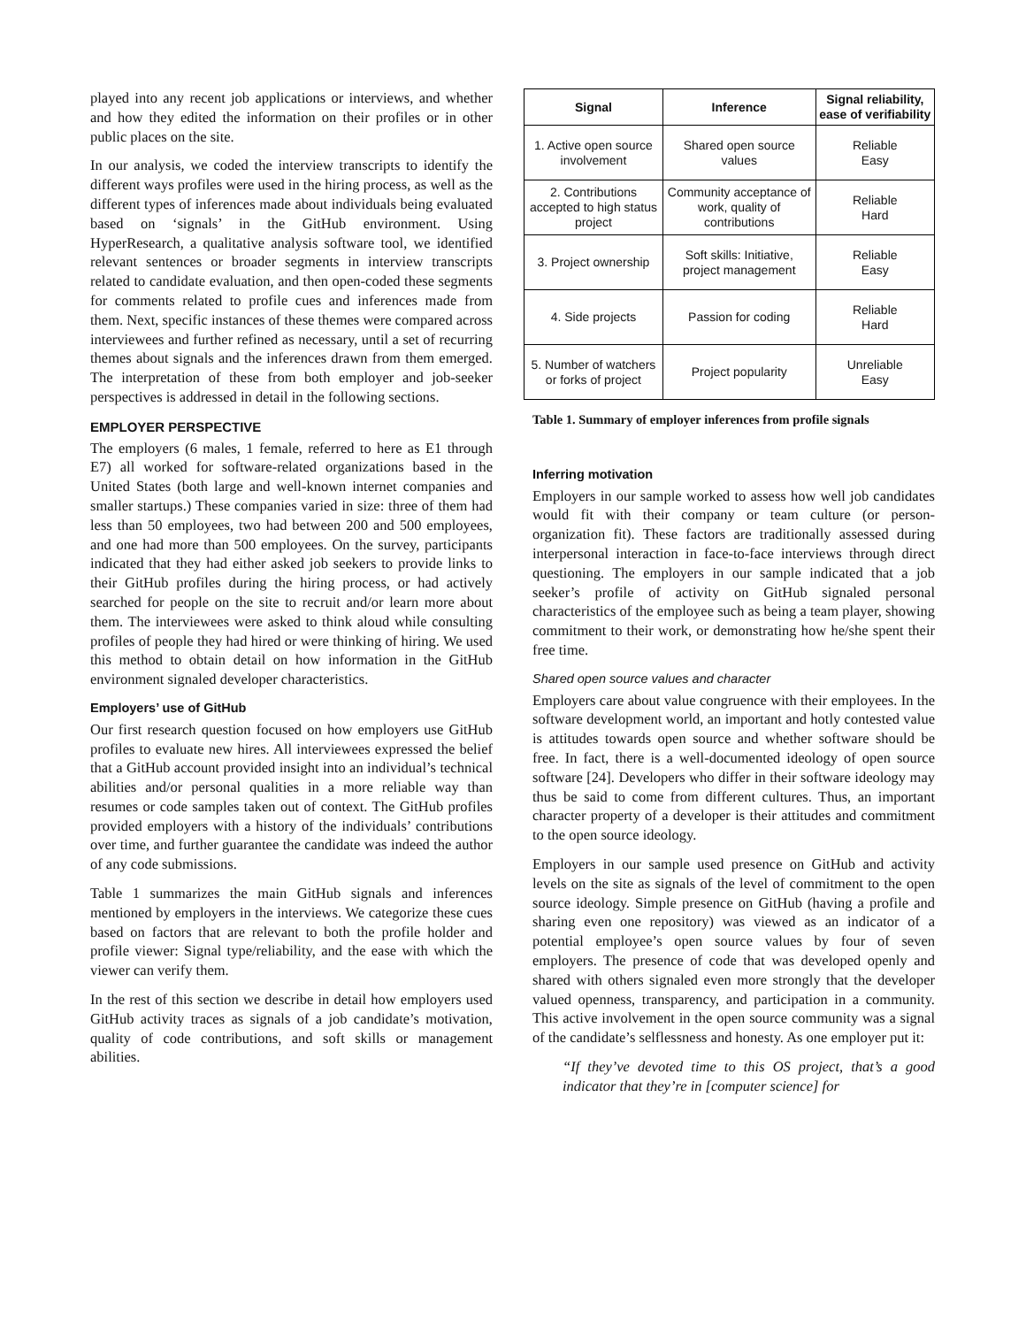played into any recent job applications or interviews, and whether and how they edited the information on their profiles or in other public places on the site.
In our analysis, we coded the interview transcripts to identify the different ways profiles were used in the hiring process, as well as the different types of inferences made about individuals being evaluated based on ‘signals’ in the GitHub environment. Using HyperResearch, a qualitative analysis software tool, we identified relevant sentences or broader segments in interview transcripts related to candidate evaluation, and then open-coded these segments for comments related to profile cues and inferences made from them. Next, specific instances of these themes were compared across interviewees and further refined as necessary, until a set of recurring themes about signals and the inferences drawn from them emerged. The interpretation of these from both employer and job-seeker perspectives is addressed in detail in the following sections.
EMPLOYER PERSPECTIVE
The employers (6 males, 1 female, referred to here as E1 through E7) all worked for software-related organizations based in the United States (both large and well-known internet companies and smaller startups.) These companies varied in size: three of them had less than 50 employees, two had between 200 and 500 employees, and one had more than 500 employees. On the survey, participants indicated that they had either asked job seekers to provide links to their GitHub profiles during the hiring process, or had actively searched for people on the site to recruit and/or learn more about them. The interviewees were asked to think aloud while consulting profiles of people they had hired or were thinking of hiring. We used this method to obtain detail on how information in the GitHub environment signaled developer characteristics.
Employers’ use of GitHub
Our first research question focused on how employers use GitHub profiles to evaluate new hires. All interviewees expressed the belief that a GitHub account provided insight into an individual’s technical abilities and/or personal qualities in a more reliable way than resumes or code samples taken out of context. The GitHub profiles provided employers with a history of the individuals’ contributions over time, and further guarantee the candidate was indeed the author of any code submissions.
Table 1 summarizes the main GitHub signals and inferences mentioned by employers in the interviews. We categorize these cues based on factors that are relevant to both the profile holder and profile viewer: Signal type/reliability, and the ease with which the viewer can verify them.
In the rest of this section we describe in detail how employers used GitHub activity traces as signals of a job candidate’s motivation, quality of code contributions, and soft skills or management abilities.
| Signal | Inference | Signal reliability, ease of verifiability |
| --- | --- | --- |
| 1. Active open source involvement | Shared open source values | Reliable Easy |
| 2. Contributions accepted to high status project | Community acceptance of work, quality of contributions | Reliable Hard |
| 3. Project ownership | Soft skills: Initiative, project management | Reliable Easy |
| 4. Side projects | Passion for coding | Reliable Hard |
| 5. Number of watchers or forks of project | Project popularity | Unreliable Easy |
Table 1. Summary of employer inferences from profile signals
Inferring motivation
Employers in our sample worked to assess how well job candidates would fit with their company or team culture (or person-organization fit). These factors are traditionally assessed during interpersonal interaction in face-to-face interviews through direct questioning. The employers in our sample indicated that a job seeker’s profile of activity on GitHub signaled personal characteristics of the employee such as being a team player, showing commitment to their work, or demonstrating how he/she spent their free time.
Shared open source values and character
Employers care about value congruence with their employees. In the software development world, an important and hotly contested value is attitudes towards open source and whether software should be free. In fact, there is a well-documented ideology of open source software [24]. Developers who differ in their software ideology may thus be said to come from different cultures. Thus, an important character property of a developer is their attitudes and commitment to the open source ideology.
Employers in our sample used presence on GitHub and activity levels on the site as signals of the level of commitment to the open source ideology. Simple presence on GitHub (having a profile and sharing even one repository) was viewed as an indicator of a potential employee’s open source values by four of seven employers. The presence of code that was developed openly and shared with others signaled even more strongly that the developer valued openness, transparency, and participation in a community. This active involvement in the open source community was a signal of the candidate’s selflessness and honesty. As one employer put it:
“If they’ve devoted time to this OS project, that’s a good indicator that they’re in [computer science] for